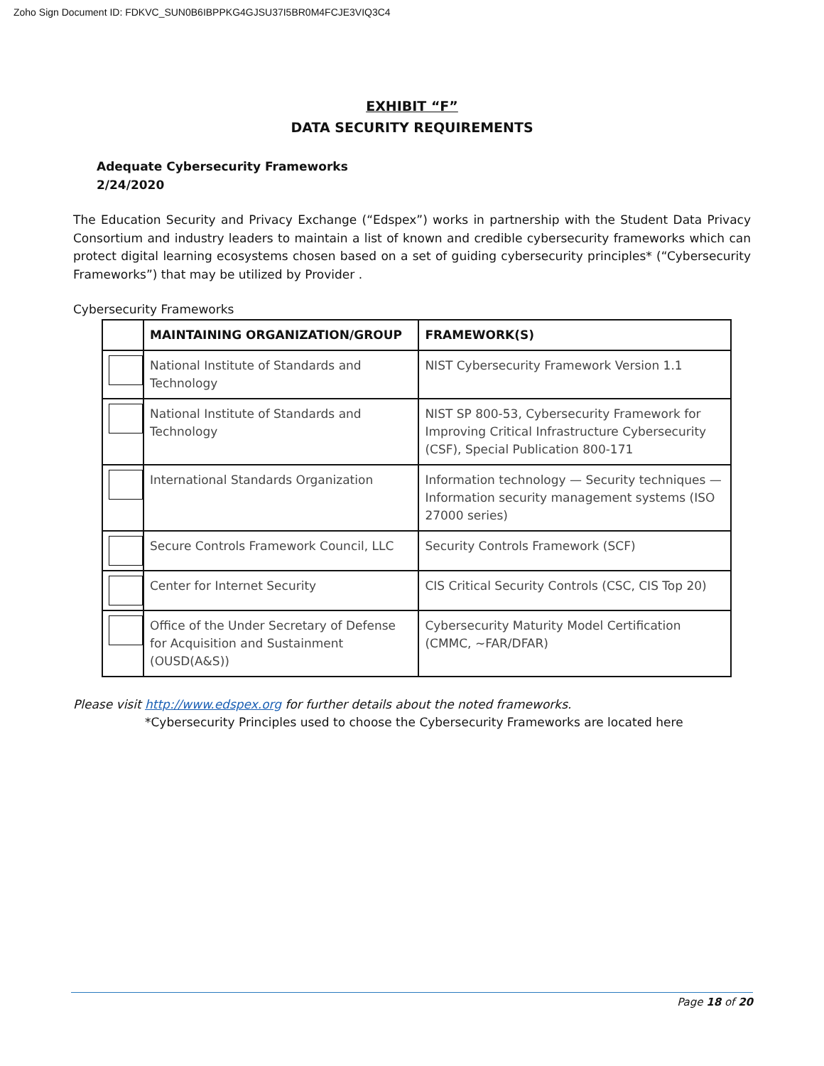Zoho Sign Document ID: FDKVC_SUN0B6IBPPKG4GJSU37I5BR0M4FCJE3VIQ3C4
EXHIBIT “F”
DATA SECURITY REQUIREMENTS
Adequate Cybersecurity Frameworks
2/24/2020
The Education Security and Privacy Exchange (“Edspex”) works in partnership with the Student Data Privacy Consortium and industry leaders to maintain a list of known and credible cybersecurity frameworks which can protect digital learning ecosystems chosen based on a set of guiding cybersecurity principles* (“Cybersecurity Frameworks”) that may be utilized by Provider .
Cybersecurity Frameworks
| | MAINTAINING ORGANIZATION/GROUP | FRAMEWORK(S) |
| --- | --- | --- |
| | National Institute of Standards and Technology | NIST Cybersecurity Framework Version 1.1 |
| | National Institute of Standards and Technology | NIST SP 800-53, Cybersecurity Framework for Improving Critical Infrastructure Cybersecurity (CSF), Special Publication 800-171 |
| | International Standards Organization | Information technology — Security techniques — Information security management systems (ISO 27000 series) |
| | Secure Controls Framework Council, LLC | Security Controls Framework (SCF) |
| | Center for Internet Security | CIS Critical Security Controls (CSC, CIS Top 20) |
| | Office of the Under Secretary of Defense for Acquisition and Sustainment (OUSD(A&S)) | Cybersecurity Maturity Model Certification (CMMC, ~FAR/DFAR) |
Please visit http://www.edspex.org for further details about the noted frameworks.
*Cybersecurity Principles used to choose the Cybersecurity Frameworks are located here
Page 18 of 20